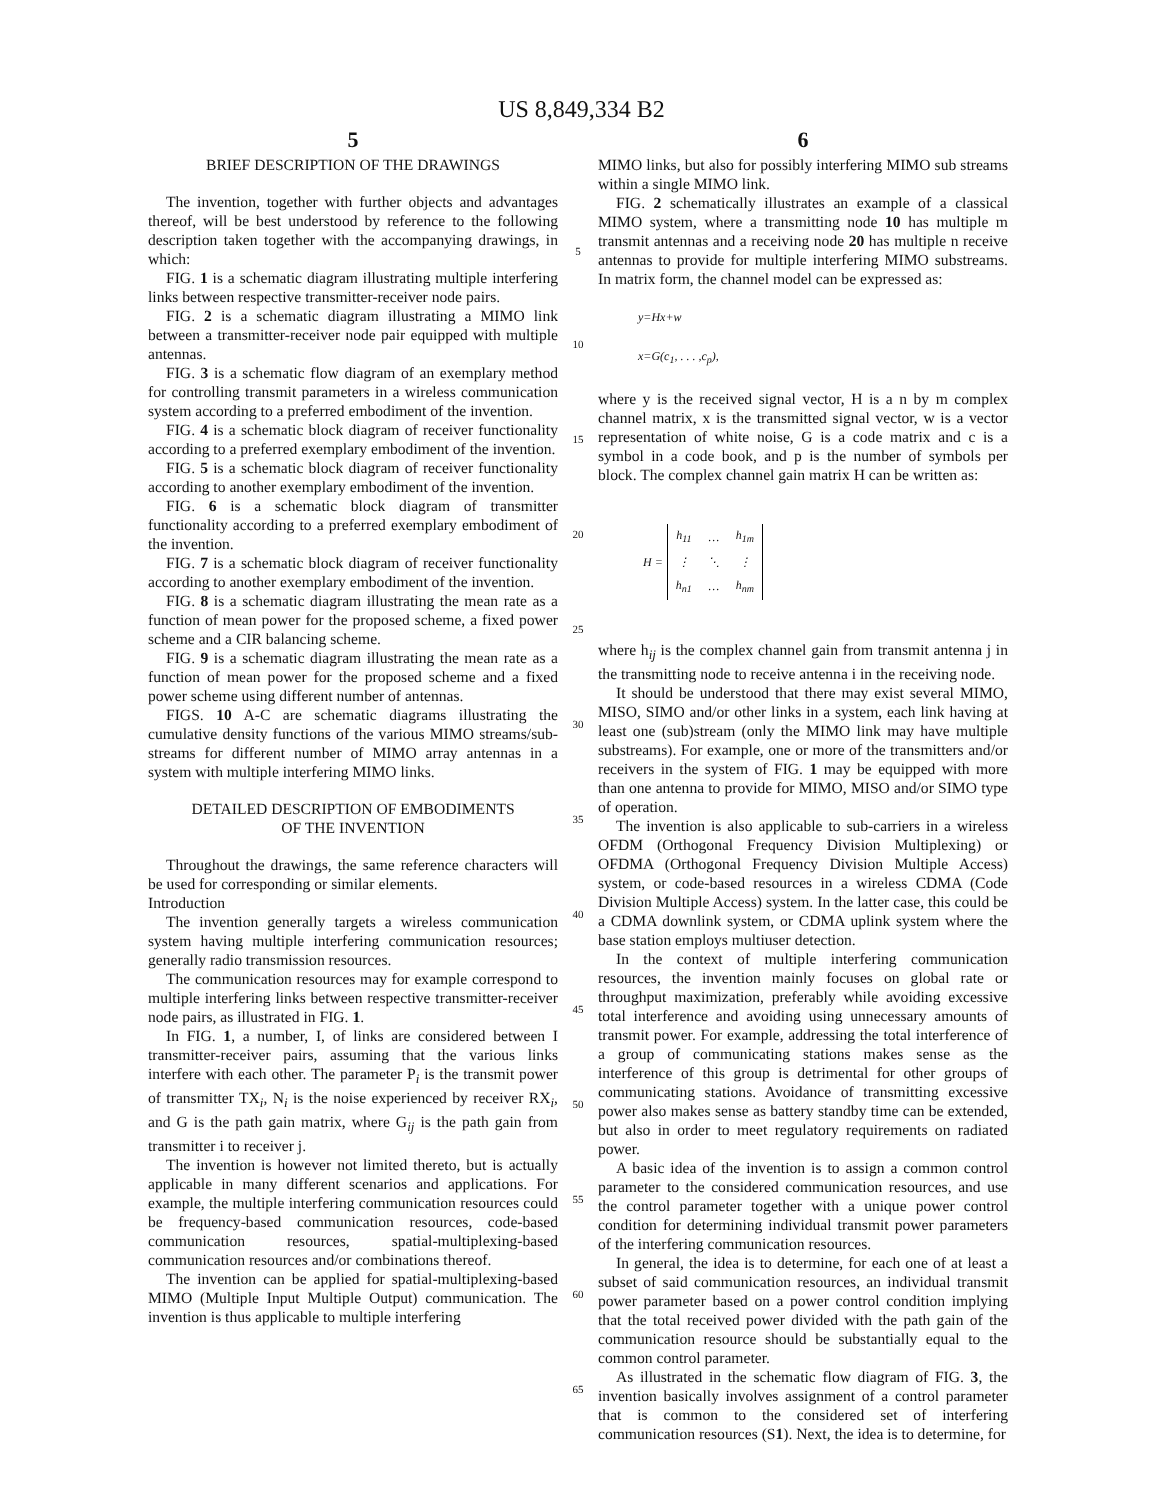US 8,849,334 B2
5
BRIEF DESCRIPTION OF THE DRAWINGS
The invention, together with further objects and advantages thereof, will be best understood by reference to the following description taken together with the accompanying drawings, in which:
FIG. 1 is a schematic diagram illustrating multiple interfering links between respective transmitter-receiver node pairs.
FIG. 2 is a schematic diagram illustrating a MIMO link between a transmitter-receiver node pair equipped with multiple antennas.
FIG. 3 is a schematic flow diagram of an exemplary method for controlling transmit parameters in a wireless communication system according to a preferred embodiment of the invention.
FIG. 4 is a schematic block diagram of receiver functionality according to a preferred exemplary embodiment of the invention.
FIG. 5 is a schematic block diagram of receiver functionality according to another exemplary embodiment of the invention.
FIG. 6 is a schematic block diagram of transmitter functionality according to a preferred exemplary embodiment of the invention.
FIG. 7 is a schematic block diagram of receiver functionality according to another exemplary embodiment of the invention.
FIG. 8 is a schematic diagram illustrating the mean rate as a function of mean power for the proposed scheme, a fixed power scheme and a CIR balancing scheme.
FIG. 9 is a schematic diagram illustrating the mean rate as a function of mean power for the proposed scheme and a fixed power scheme using different number of antennas.
FIGS. 10 A-C are schematic diagrams illustrating the cumulative density functions of the various MIMO streams/sub-streams for different number of MIMO array antennas in a system with multiple interfering MIMO links.
DETAILED DESCRIPTION OF EMBODIMENTS
OF THE INVENTION
Throughout the drawings, the same reference characters will be used for corresponding or similar elements.
Introduction
The invention generally targets a wireless communication system having multiple interfering communication resources; generally radio transmission resources.
The communication resources may for example correspond to multiple interfering links between respective transmitter-receiver node pairs, as illustrated in FIG. 1.
In FIG. 1, a number, I, of links are considered between I transmitter-receiver pairs, assuming that the various links interfere with each other. The parameter P<sub>i</sub> is the transmit power of transmitter TX<sub>i</sub>, N<sub>i</sub> is the noise experienced by receiver RX<sub>i</sub>, and G is the path gain matrix, where G<sub>ij</sub> is the path gain from transmitter i to receiver j.
The invention is however not limited thereto, but is actually applicable in many different scenarios and applications. For example, the multiple interfering communication resources could be frequency-based communication resources, code-based communication resources, spatial-multiplexing-based communication resources and/or combinations thereof.
The invention can be applied for spatial-multiplexing-based MIMO (Multiple Input Multiple Output) communication. The invention is thus applicable to multiple interfering
5
10
15
20
25
30
35
40
45
50
55
60
65
6
MIMO links, but also for possibly interfering MIMO sub streams within a single MIMO link.
FIG. 2 schematically illustrates an example of a classical MIMO system, where a transmitting node 10 has multiple m transmit antennas and a receiving node 20 has multiple n receive antennas to provide for multiple interfering MIMO substreams. In matrix form, the channel model can be expressed as:
y=Hx+w
x=G(c<sub>1</sub>, . . . ,c<sub>p</sub>),
where y is the received signal vector, H is a n by m complex channel matrix, x is the transmitted signal vector, w is a vector representation of white noise, G is a code matrix and c is a symbol in a code book, and p is the number of symbols per block. The complex channel gain matrix H can be written as:
H =
| h<sub>11</sub> | … | h<sub>1m</sub> |
| ⋮ | ⋱ | ⋮ |
| h<sub>n1</sub> | … | h<sub>nm</sub> |
where h<sub>ij</sub> is the complex channel gain from transmit antenna j in the transmitting node to receive antenna i in the receiving node.
It should be understood that there may exist several MIMO, MISO, SIMO and/or other links in a system, each link having at least one (sub)stream (only the MIMO link may have multiple substreams). For example, one or more of the transmitters and/or receivers in the system of FIG. 1 may be equipped with more than one antenna to provide for MIMO, MISO and/or SIMO type of operation.
The invention is also applicable to sub-carriers in a wireless OFDM (Orthogonal Frequency Division Multiplexing) or OFDMA (Orthogonal Frequency Division Multiple Access) system, or code-based resources in a wireless CDMA (Code Division Multiple Access) system. In the latter case, this could be a CDMA downlink system, or CDMA uplink system where the base station employs multiuser detection.
In the context of multiple interfering communication resources, the invention mainly focuses on global rate or throughput maximization, preferably while avoiding excessive total interference and avoiding using unnecessary amounts of transmit power. For example, addressing the total interference of a group of communicating stations makes sense as the interference of this group is detrimental for other groups of communicating stations. Avoidance of transmitting excessive power also makes sense as battery standby time can be extended, but also in order to meet regulatory requirements on radiated power.
A basic idea of the invention is to assign a common control parameter to the considered communication resources, and use the control parameter together with a unique power control condition for determining individual transmit power parameters of the interfering communication resources.
In general, the idea is to determine, for each one of at least a subset of said communication resources, an individual transmit power parameter based on a power control condition implying that the total received power divided with the path gain of the communication resource should be substantially equal to the common control parameter.
As illustrated in the schematic flow diagram of FIG. 3, the invention basically involves assignment of a control parameter that is common to the considered set of interfering communication resources (S1). Next, the idea is to determine, for